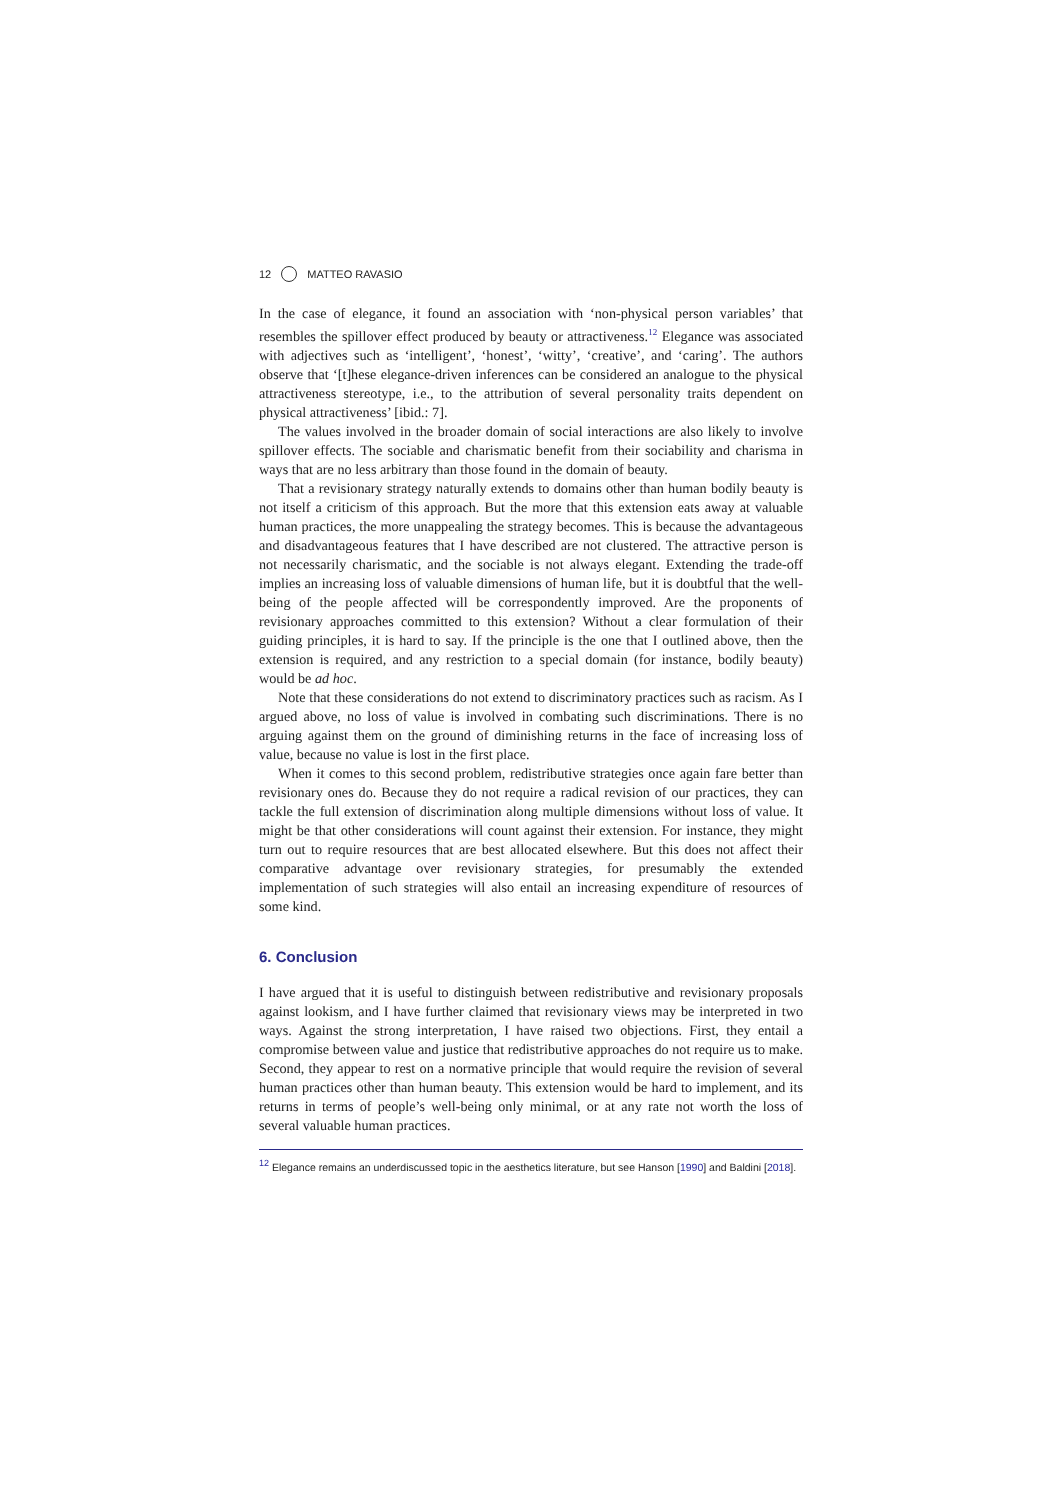12 MATTEO RAVASIO
In the case of elegance, it found an association with ‘non-physical person variables’ that resembles the spillover effect produced by beauty or attractiveness.<sup>12</sup> Elegance was associated with adjectives such as ‘intelligent’, ‘honest’, ‘witty’, ‘creative’, and ‘caring’. The authors observe that ‘[t]hese elegance-driven inferences can be considered an analogue to the physical attractiveness stereotype, i.e., to the attribution of several personality traits dependent on physical attractiveness’ [ibid.: 7].
The values involved in the broader domain of social interactions are also likely to involve spillover effects. The sociable and charismatic benefit from their sociability and charisma in ways that are no less arbitrary than those found in the domain of beauty.
That a revisionary strategy naturally extends to domains other than human bodily beauty is not itself a criticism of this approach. But the more that this extension eats away at valuable human practices, the more unappealing the strategy becomes. This is because the advantageous and disadvantageous features that I have described are not clustered. The attractive person is not necessarily charismatic, and the sociable is not always elegant. Extending the trade-off implies an increasing loss of valuable dimensions of human life, but it is doubtful that the well-being of the people affected will be correspondently improved. Are the proponents of revisionary approaches committed to this extension? Without a clear formulation of their guiding principles, it is hard to say. If the principle is the one that I outlined above, then the extension is required, and any restriction to a special domain (for instance, bodily beauty) would be ad hoc.
Note that these considerations do not extend to discriminatory practices such as racism. As I argued above, no loss of value is involved in combating such discriminations. There is no arguing against them on the ground of diminishing returns in the face of increasing loss of value, because no value is lost in the first place.
When it comes to this second problem, redistributive strategies once again fare better than revisionary ones do. Because they do not require a radical revision of our practices, they can tackle the full extension of discrimination along multiple dimensions without loss of value. It might be that other considerations will count against their extension. For instance, they might turn out to require resources that are best allocated elsewhere. But this does not affect their comparative advantage over revisionary strategies, for presumably the extended implementation of such strategies will also entail an increasing expenditure of resources of some kind.
6. Conclusion
I have argued that it is useful to distinguish between redistributive and revisionary proposals against lookism, and I have further claimed that revisionary views may be interpreted in two ways. Against the strong interpretation, I have raised two objections. First, they entail a compromise between value and justice that redistributive approaches do not require us to make. Second, they appear to rest on a normative principle that would require the revision of several human practices other than human beauty. This extension would be hard to implement, and its returns in terms of people’s well-being only minimal, or at any rate not worth the loss of several valuable human practices.
<sup>12</sup> Elegance remains an underdiscussed topic in the aesthetics literature, but see Hanson [1990] and Baldini [2018].